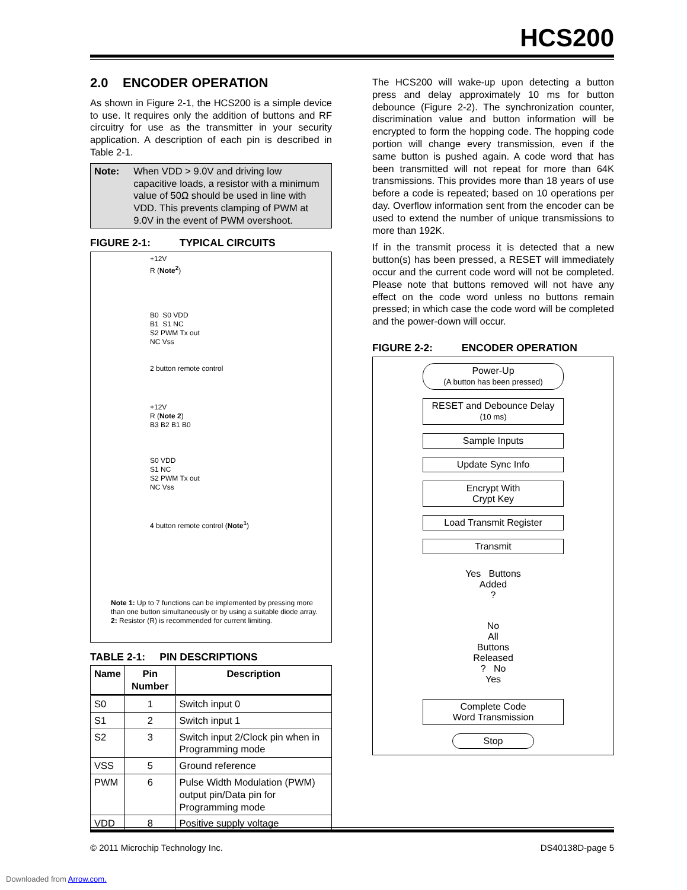HCS200
2.0 ENCODER OPERATION
As shown in Figure 2-1, the HCS200 is a simple device to use. It requires only the addition of buttons and RF circuitry for use as the transmitter in your security application. A description of each pin is described in Table 2-1.
Note: When VDD > 9.0V and driving low capacitive loads, a resistor with a minimum value of 50Ω should be used in line with VDD. This prevents clamping of PWM at 9.0V in the event of PWM overshoot.
FIGURE 2-1: TYPICAL CIRCUITS
+12V
R (Note<sup>2</sup>)
B0 S0 VDD
B1 S1 NC
S2 PWM Tx out
NC Vss
2 button remote control
+12V
R (Note 2)
B3 B2 B1 B0
S0 VDD
S1 NC
S2 PWM Tx out
NC Vss
4 button remote control (Note<sup>1</sup>)
Note 1: Up to 7 functions can be implemented by pressing more than one button simultaneously or by using a suitable diode array.
2: Resistor (R) is recommended for current limiting.
TABLE 2-1: PIN DESCRIPTIONS
| Name | Pin Number | Description |
| --- | --- | --- |
| S0 | 1 | Switch input 0 |
| S1 | 2 | Switch input 1 |
| S2 | 3 | Switch input 2/Clock pin when in Programming mode |
| VSS | 5 | Ground reference |
| PWM | 6 | Pulse Width Modulation (PWM) output pin/Data pin for Programming mode |
| VDD | 8 | Positive supply voltage |
The HCS200 will wake-up upon detecting a button press and delay approximately 10 ms for button debounce (Figure 2-2). The synchronization counter, discrimination value and button information will be encrypted to form the hopping code. The hopping code portion will change every transmission, even if the same button is pushed again. A code word that has been transmitted will not repeat for more than 64K transmissions. This provides more than 18 years of use before a code is repeated; based on 10 operations per day. Overflow information sent from the encoder can be used to extend the number of unique transmissions to more than 192K.
If in the transmit process it is detected that a new button(s) has been pressed, a RESET will immediately occur and the current code word will not be completed. Please note that buttons removed will not have any effect on the code word unless no buttons remain pressed; in which case the code word will be completed and the power-down will occur.
FIGURE 2-2: ENCODER OPERATION
Power-Up
(A button has been pressed)
RESET and Debounce Delay
(10 ms)
Sample Inputs
Update Sync Info
Encrypt With
Crypt Key
Load Transmit Register
Transmit
Yes Buttons
Added
?
No
All
Buttons
Released
? No
Yes
Complete Code
Word Transmission
Stop
© 2011 Microchip Technology Inc. DS40138D-page 5
Downloaded from Arrow.com.